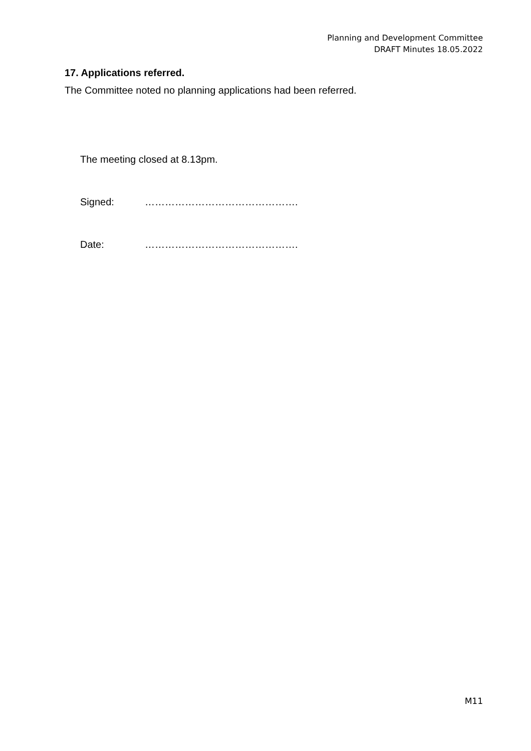Planning and Development Committee
DRAFT Minutes 18.05.2022
17. Applications referred.
The Committee noted no planning applications had been referred.
The meeting closed at 8.13pm.
Signed: ……………………………………….
Date: ……………………………………….
M11